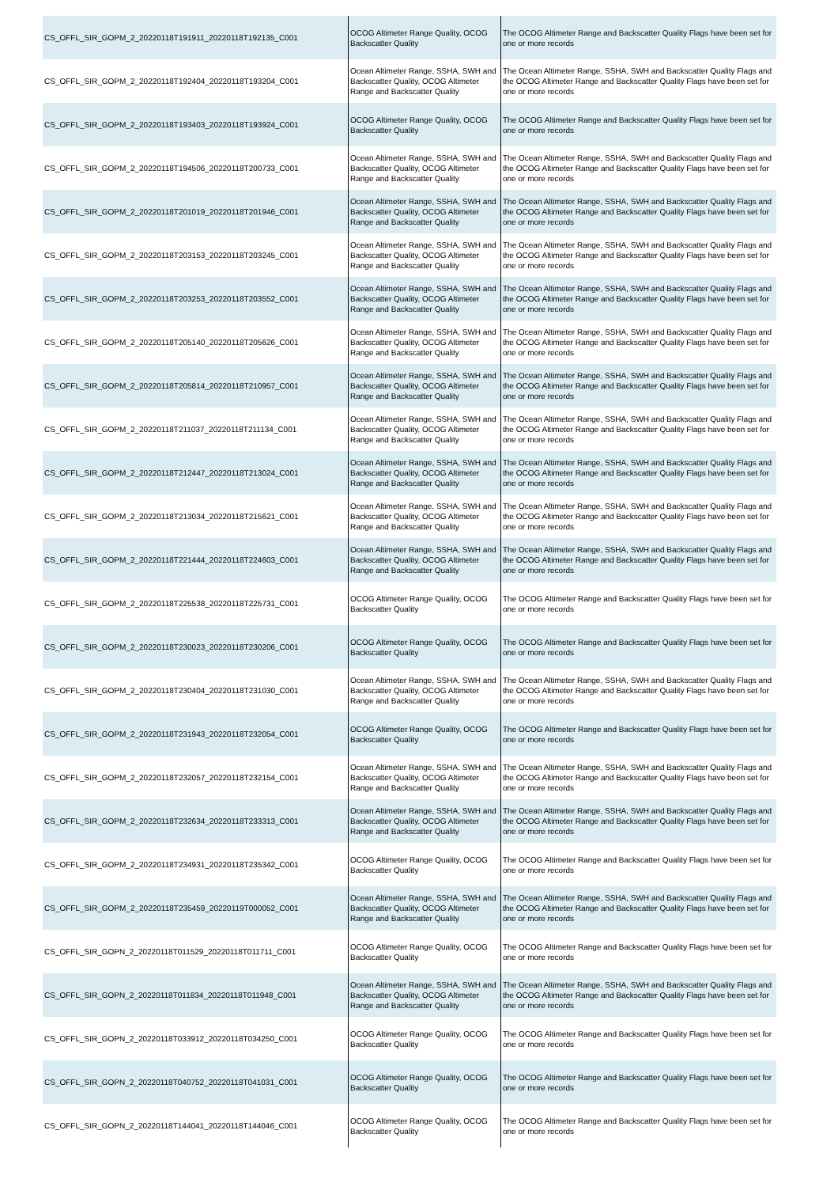| CS_OFFL_SIR_GOPM_2_20220118T191911_20220118T192135_C001 | OCOG Altimeter Range Quality, OCOG Backscatter Quality | The OCOG Altimeter Range and Backscatter Quality Flags have been set for one or more records |
| CS_OFFL_SIR_GOPM_2_20220118T192404_20220118T193204_C001 | Ocean Altimeter Range, SSHA, SWH and Backscatter Quality, OCOG Altimeter Range and Backscatter Quality | The Ocean Altimeter Range, SSHA, SWH and Backscatter Quality Flags and the OCOG Altimeter Range and Backscatter Quality Flags have been set for one or more records |
| CS_OFFL_SIR_GOPM_2_20220118T193403_20220118T193924_C001 | OCOG Altimeter Range Quality, OCOG Backscatter Quality | The OCOG Altimeter Range and Backscatter Quality Flags have been set for one or more records |
| CS_OFFL_SIR_GOPM_2_20220118T194506_20220118T200733_C001 | Ocean Altimeter Range, SSHA, SWH and Backscatter Quality, OCOG Altimeter Range and Backscatter Quality | The Ocean Altimeter Range, SSHA, SWH and Backscatter Quality Flags and the OCOG Altimeter Range and Backscatter Quality Flags have been set for one or more records |
| CS_OFFL_SIR_GOPM_2_20220118T201019_20220118T201946_C001 | Ocean Altimeter Range, SSHA, SWH and Backscatter Quality, OCOG Altimeter Range and Backscatter Quality | The Ocean Altimeter Range, SSHA, SWH and Backscatter Quality Flags and the OCOG Altimeter Range and Backscatter Quality Flags have been set for one or more records |
| CS_OFFL_SIR_GOPM_2_20220118T203153_20220118T203245_C001 | Ocean Altimeter Range, SSHA, SWH and Backscatter Quality, OCOG Altimeter Range and Backscatter Quality | The Ocean Altimeter Range, SSHA, SWH and Backscatter Quality Flags and the OCOG Altimeter Range and Backscatter Quality Flags have been set for one or more records |
| CS_OFFL_SIR_GOPM_2_20220118T203253_20220118T203552_C001 | Ocean Altimeter Range, SSHA, SWH and Backscatter Quality, OCOG Altimeter Range and Backscatter Quality | The Ocean Altimeter Range, SSHA, SWH and Backscatter Quality Flags and the OCOG Altimeter Range and Backscatter Quality Flags have been set for one or more records |
| CS_OFFL_SIR_GOPM_2_20220118T205140_20220118T205626_C001 | Ocean Altimeter Range, SSHA, SWH and Backscatter Quality, OCOG Altimeter Range and Backscatter Quality | The Ocean Altimeter Range, SSHA, SWH and Backscatter Quality Flags and the OCOG Altimeter Range and Backscatter Quality Flags have been set for one or more records |
| CS_OFFL_SIR_GOPM_2_20220118T205814_20220118T210957_C001 | Ocean Altimeter Range, SSHA, SWH and Backscatter Quality, OCOG Altimeter Range and Backscatter Quality | The Ocean Altimeter Range, SSHA, SWH and Backscatter Quality Flags and the OCOG Altimeter Range and Backscatter Quality Flags have been set for one or more records |
| CS_OFFL_SIR_GOPM_2_20220118T211037_20220118T211134_C001 | Ocean Altimeter Range, SSHA, SWH and Backscatter Quality, OCOG Altimeter Range and Backscatter Quality | The Ocean Altimeter Range, SSHA, SWH and Backscatter Quality Flags and the OCOG Altimeter Range and Backscatter Quality Flags have been set for one or more records |
| CS_OFFL_SIR_GOPM_2_20220118T212447_20220118T213024_C001 | Ocean Altimeter Range, SSHA, SWH and Backscatter Quality, OCOG Altimeter Range and Backscatter Quality | The Ocean Altimeter Range, SSHA, SWH and Backscatter Quality Flags and the OCOG Altimeter Range and Backscatter Quality Flags have been set for one or more records |
| CS_OFFL_SIR_GOPM_2_20220118T213034_20220118T215621_C001 | Ocean Altimeter Range, SSHA, SWH and Backscatter Quality, OCOG Altimeter Range and Backscatter Quality | The Ocean Altimeter Range, SSHA, SWH and Backscatter Quality Flags and the OCOG Altimeter Range and Backscatter Quality Flags have been set for one or more records |
| CS_OFFL_SIR_GOPM_2_20220118T221444_20220118T224603_C001 | Ocean Altimeter Range, SSHA, SWH and Backscatter Quality, OCOG Altimeter Range and Backscatter Quality | The Ocean Altimeter Range, SSHA, SWH and Backscatter Quality Flags and the OCOG Altimeter Range and Backscatter Quality Flags have been set for one or more records |
| CS_OFFL_SIR_GOPM_2_20220118T225538_20220118T225731_C001 | OCOG Altimeter Range Quality, OCOG Backscatter Quality | The OCOG Altimeter Range and Backscatter Quality Flags have been set for one or more records |
| CS_OFFL_SIR_GOPM_2_20220118T230023_20220118T230206_C001 | OCOG Altimeter Range Quality, OCOG Backscatter Quality | The OCOG Altimeter Range and Backscatter Quality Flags have been set for one or more records |
| CS_OFFL_SIR_GOPM_2_20220118T230404_20220118T231030_C001 | Ocean Altimeter Range, SSHA, SWH and Backscatter Quality, OCOG Altimeter Range and Backscatter Quality | The Ocean Altimeter Range, SSHA, SWH and Backscatter Quality Flags and the OCOG Altimeter Range and Backscatter Quality Flags have been set for one or more records |
| CS_OFFL_SIR_GOPM_2_20220118T231943_20220118T232054_C001 | OCOG Altimeter Range Quality, OCOG Backscatter Quality | The OCOG Altimeter Range and Backscatter Quality Flags have been set for one or more records |
| CS_OFFL_SIR_GOPM_2_20220118T232057_20220118T232154_C001 | Ocean Altimeter Range, SSHA, SWH and Backscatter Quality, OCOG Altimeter Range and Backscatter Quality | The Ocean Altimeter Range, SSHA, SWH and Backscatter Quality Flags and the OCOG Altimeter Range and Backscatter Quality Flags have been set for one or more records |
| CS_OFFL_SIR_GOPM_2_20220118T232634_20220118T233313_C001 | Ocean Altimeter Range, SSHA, SWH and Backscatter Quality, OCOG Altimeter Range and Backscatter Quality | The Ocean Altimeter Range, SSHA, SWH and Backscatter Quality Flags and the OCOG Altimeter Range and Backscatter Quality Flags have been set for one or more records |
| CS_OFFL_SIR_GOPM_2_20220118T234931_20220118T235342_C001 | OCOG Altimeter Range Quality, OCOG Backscatter Quality | The OCOG Altimeter Range and Backscatter Quality Flags have been set for one or more records |
| CS_OFFL_SIR_GOPM_2_20220118T235459_20220119T000052_C001 | Ocean Altimeter Range, SSHA, SWH and Backscatter Quality, OCOG Altimeter Range and Backscatter Quality | The Ocean Altimeter Range, SSHA, SWH and Backscatter Quality Flags and the OCOG Altimeter Range and Backscatter Quality Flags have been set for one or more records |
| CS_OFFL_SIR_GOPN_2_20220118T011529_20220118T011711_C001 | OCOG Altimeter Range Quality, OCOG Backscatter Quality | The OCOG Altimeter Range and Backscatter Quality Flags have been set for one or more records |
| CS_OFFL_SIR_GOPN_2_20220118T011834_20220118T011948_C001 | Ocean Altimeter Range, SSHA, SWH and Backscatter Quality, OCOG Altimeter Range and Backscatter Quality | The Ocean Altimeter Range, SSHA, SWH and Backscatter Quality Flags and the OCOG Altimeter Range and Backscatter Quality Flags have been set for one or more records |
| CS_OFFL_SIR_GOPN_2_20220118T033912_20220118T034250_C001 | OCOG Altimeter Range Quality, OCOG Backscatter Quality | The OCOG Altimeter Range and Backscatter Quality Flags have been set for one or more records |
| CS_OFFL_SIR_GOPN_2_20220118T040752_20220118T041031_C001 | OCOG Altimeter Range Quality, OCOG Backscatter Quality | The OCOG Altimeter Range and Backscatter Quality Flags have been set for one or more records |
| CS_OFFL_SIR_GOPN_2_20220118T144041_20220118T144046_C001 | OCOG Altimeter Range Quality, OCOG Backscatter Quality | The OCOG Altimeter Range and Backscatter Quality Flags have been set for one or more records |